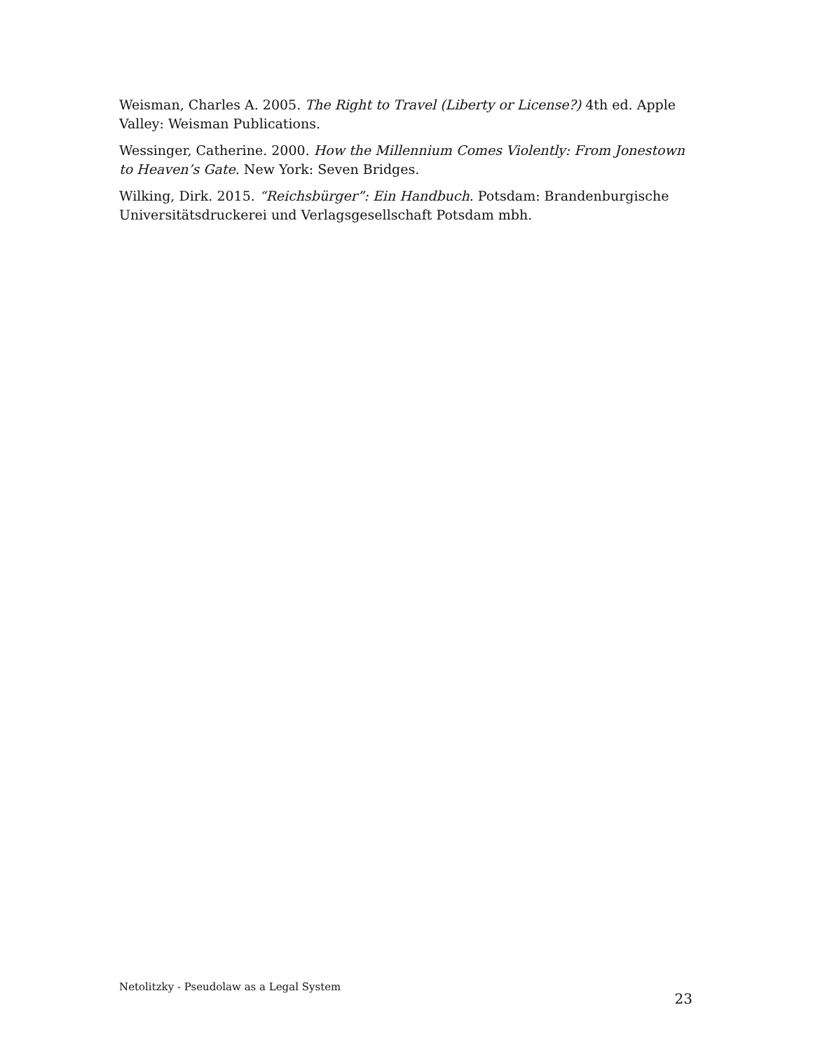Weisman, Charles A. 2005. The Right to Travel (Liberty or License?) 4th ed. Apple Valley: Weisman Publications.
Wessinger, Catherine. 2000. How the Millennium Comes Violently: From Jonestown to Heaven’s Gate. New York: Seven Bridges.
Wilking, Dirk. 2015. “Reichsbürger”: Ein Handbuch. Potsdam: Brandenburgische Universitätsdruckerei und Verlagsgesellschaft Potsdam mbh.
Netolitzky - Pseudolaw as a Legal System 23